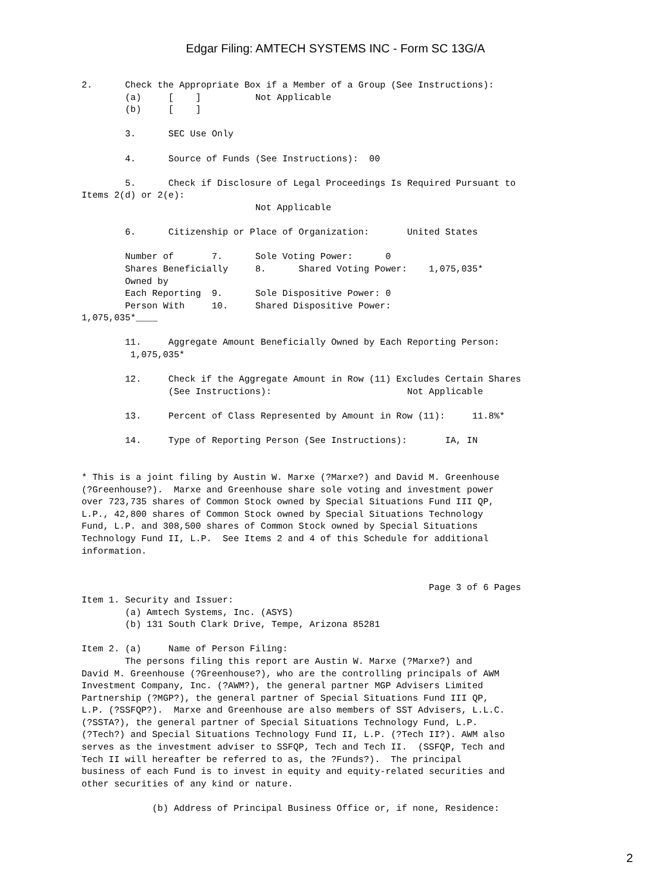Edgar Filing: AMTECH SYSTEMS INC - Form SC 13G/A
2.      Check the Appropriate Box if a Member of a Group (See Instructions):
        (a)     [    ]          Not Applicable
        (b)     [    ]

        3.      SEC Use Only

        4.      Source of Funds (See Instructions):  00

        5.      Check if Disclosure of Legal Proceedings Is Required Pursuant to
Items 2(d) or 2(e):
                                Not Applicable

        6.      Citizenship or Place of Organization:       United States

        Number of       7.      Sole Voting Power:      0
        Shares Beneficially     8.      Shared Voting Power:    1,075,035*
        Owned by
        Each Reporting  9.      Sole Dispositive Power: 0
        Person With     10.     Shared Dispositive Power:
1,075,035*____

        11.     Aggregate Amount Beneficially Owned by Each Reporting Person:
         1,075,035*

        12.     Check if the Aggregate Amount in Row (11) Excludes Certain Shares
                (See Instructions):                         Not Applicable

        13.     Percent of Class Represented by Amount in Row (11):     11.8%*

        14.     Type of Reporting Person (See Instructions):       IA, IN


* This is a joint filing by Austin W. Marxe (?Marxe?) and David M. Greenhouse
(?Greenhouse?).  Marxe and Greenhouse share sole voting and investment power
over 723,735 shares of Common Stock owned by Special Situations Fund III QP,
L.P., 42,800 shares of Common Stock owned by Special Situations Technology
Fund, L.P. and 308,500 shares of Common Stock owned by Special Situations
Technology Fund II, L.P.  See Items 2 and 4 of this Schedule for additional
information.


                                                                Page 3 of 6 Pages
Item 1. Security and Issuer:
        (a) Amtech Systems, Inc. (ASYS)
        (b) 131 South Clark Drive, Tempe, Arizona 85281

Item 2. (a)     Name of Person Filing:
        The persons filing this report are Austin W. Marxe (?Marxe?) and
David M. Greenhouse (?Greenhouse?), who are the controlling principals of AWM
Investment Company, Inc. (?AWM?), the general partner MGP Advisers Limited
Partnership (?MGP?), the general partner of Special Situations Fund III QP,
L.P. (?SSFQP?).  Marxe and Greenhouse are also members of SST Advisers, L.L.C.
(?SSTA?), the general partner of Special Situations Technology Fund, L.P.
(?Tech?) and Special Situations Technology Fund II, L.P. (?Tech II?). AWM also
serves as the investment adviser to SSFQP, Tech and Tech II.  (SSFQP, Tech and
Tech II will hereafter be referred to as, the ?Funds?).  The principal
business of each Fund is to invest in equity and equity-related securities and
other securities of any kind or nature.

             (b) Address of Principal Business Office or, if none, Residence:
2